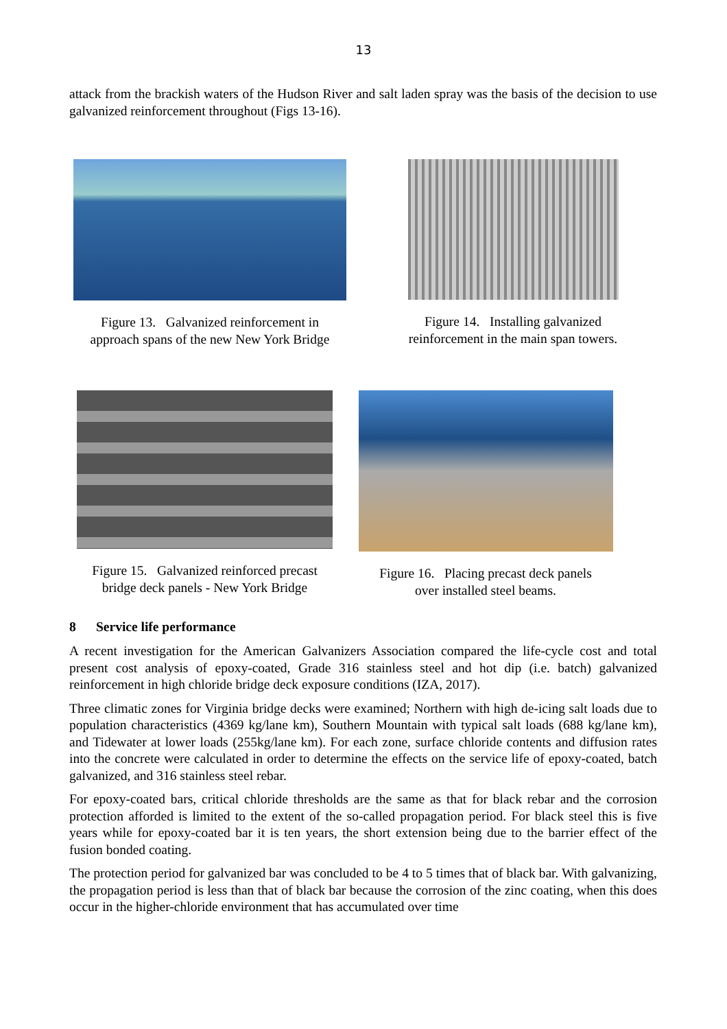13
attack from the brackish waters of the Hudson River and salt laden spray was the basis of the decision to use galvanized reinforcement throughout (Figs 13-16).
Figure 13. Galvanized reinforcement in
approach spans of the new New York Bridge
Figure 14. Installing galvanized
reinforcement in the main span towers.
Figure 15. Galvanized reinforced precast
bridge deck panels - New York Bridge
Figure 16. Placing precast deck panels
over installed steel beams.
8 Service life performance
A recent investigation for the American Galvanizers Association compared the life-cycle cost and total present cost analysis of epoxy-coated, Grade 316 stainless steel and hot dip (i.e. batch) galvanized reinforcement in high chloride bridge deck exposure conditions (IZA, 2017).
Three climatic zones for Virginia bridge decks were examined; Northern with high de-icing salt loads due to population characteristics (4369 kg/lane km), Southern Mountain with typical salt loads (688 kg/lane km), and Tidewater at lower loads (255kg/lane km). For each zone, surface chloride contents and diffusion rates into the concrete were calculated in order to determine the effects on the service life of epoxy-coated, batch galvanized, and 316 stainless steel rebar.
For epoxy-coated bars, critical chloride thresholds are the same as that for black rebar and the corrosion protection afforded is limited to the extent of the so-called propagation period. For black steel this is five years while for epoxy-coated bar it is ten years, the short extension being due to the barrier effect of the fusion bonded coating.
The protection period for galvanized bar was concluded to be 4 to 5 times that of black bar. With galvanizing, the propagation period is less than that of black bar because the corrosion of the zinc coating, when this does occur in the higher-chloride environment that has accumulated over time